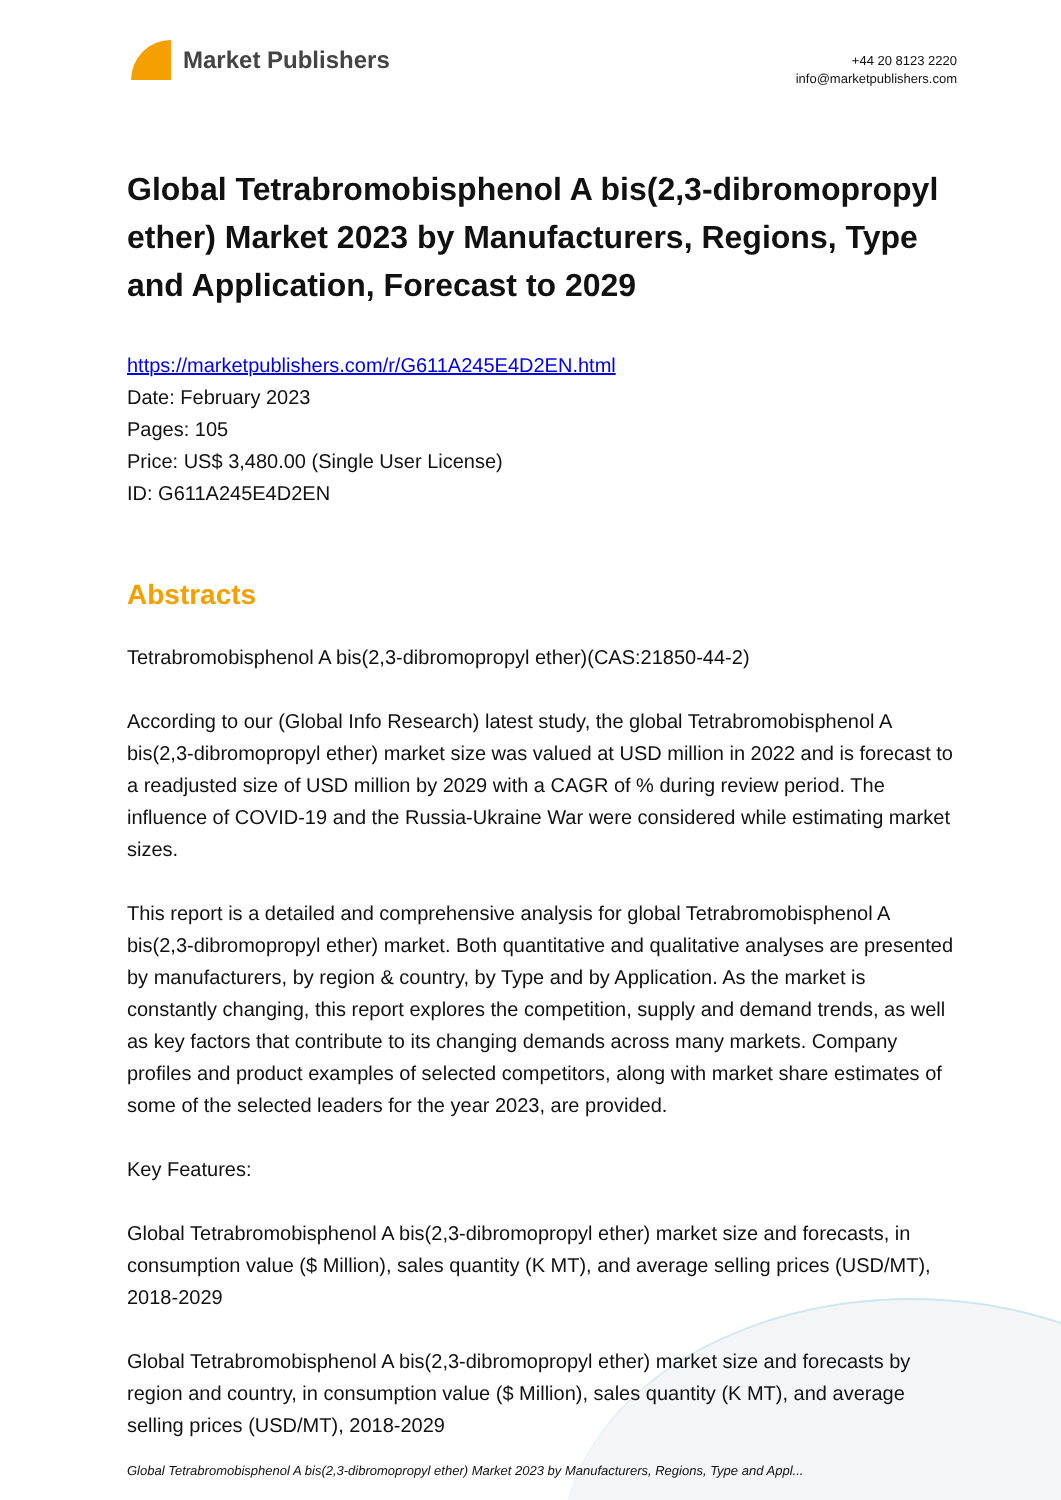Market Publishers
+44 20 8123 2220
info@marketpublishers.com
Global Tetrabromobisphenol A bis(2,3-dibromopropyl ether) Market 2023 by Manufacturers, Regions, Type and Application, Forecast to 2029
https://marketpublishers.com/r/G611A245E4D2EN.html
Date: February 2023
Pages: 105
Price: US$ 3,480.00 (Single User License)
ID: G611A245E4D2EN
Abstracts
Tetrabromobisphenol A bis(2,3-dibromopropyl ether)(CAS:21850-44-2)
According to our (Global Info Research) latest study, the global Tetrabromobisphenol A bis(2,3-dibromopropyl ether) market size was valued at USD million in 2022 and is forecast to a readjusted size of USD million by 2029 with a CAGR of % during review period. The influence of COVID-19 and the Russia-Ukraine War were considered while estimating market sizes.
This report is a detailed and comprehensive analysis for global Tetrabromobisphenol A bis(2,3-dibromopropyl ether) market. Both quantitative and qualitative analyses are presented by manufacturers, by region & country, by Type and by Application. As the market is constantly changing, this report explores the competition, supply and demand trends, as well as key factors that contribute to its changing demands across many markets. Company profiles and product examples of selected competitors, along with market share estimates of some of the selected leaders for the year 2023, are provided.
Key Features:
Global Tetrabromobisphenol A bis(2,3-dibromopropyl ether) market size and forecasts, in consumption value ($ Million), sales quantity (K MT), and average selling prices (USD/MT), 2018-2029
Global Tetrabromobisphenol A bis(2,3-dibromopropyl ether) market size and forecasts by region and country, in consumption value ($ Million), sales quantity (K MT), and average selling prices (USD/MT), 2018-2029
Global Tetrabromobisphenol A bis(2,3-dibromopropyl ether) Market 2023 by Manufacturers, Regions, Type and Appl...